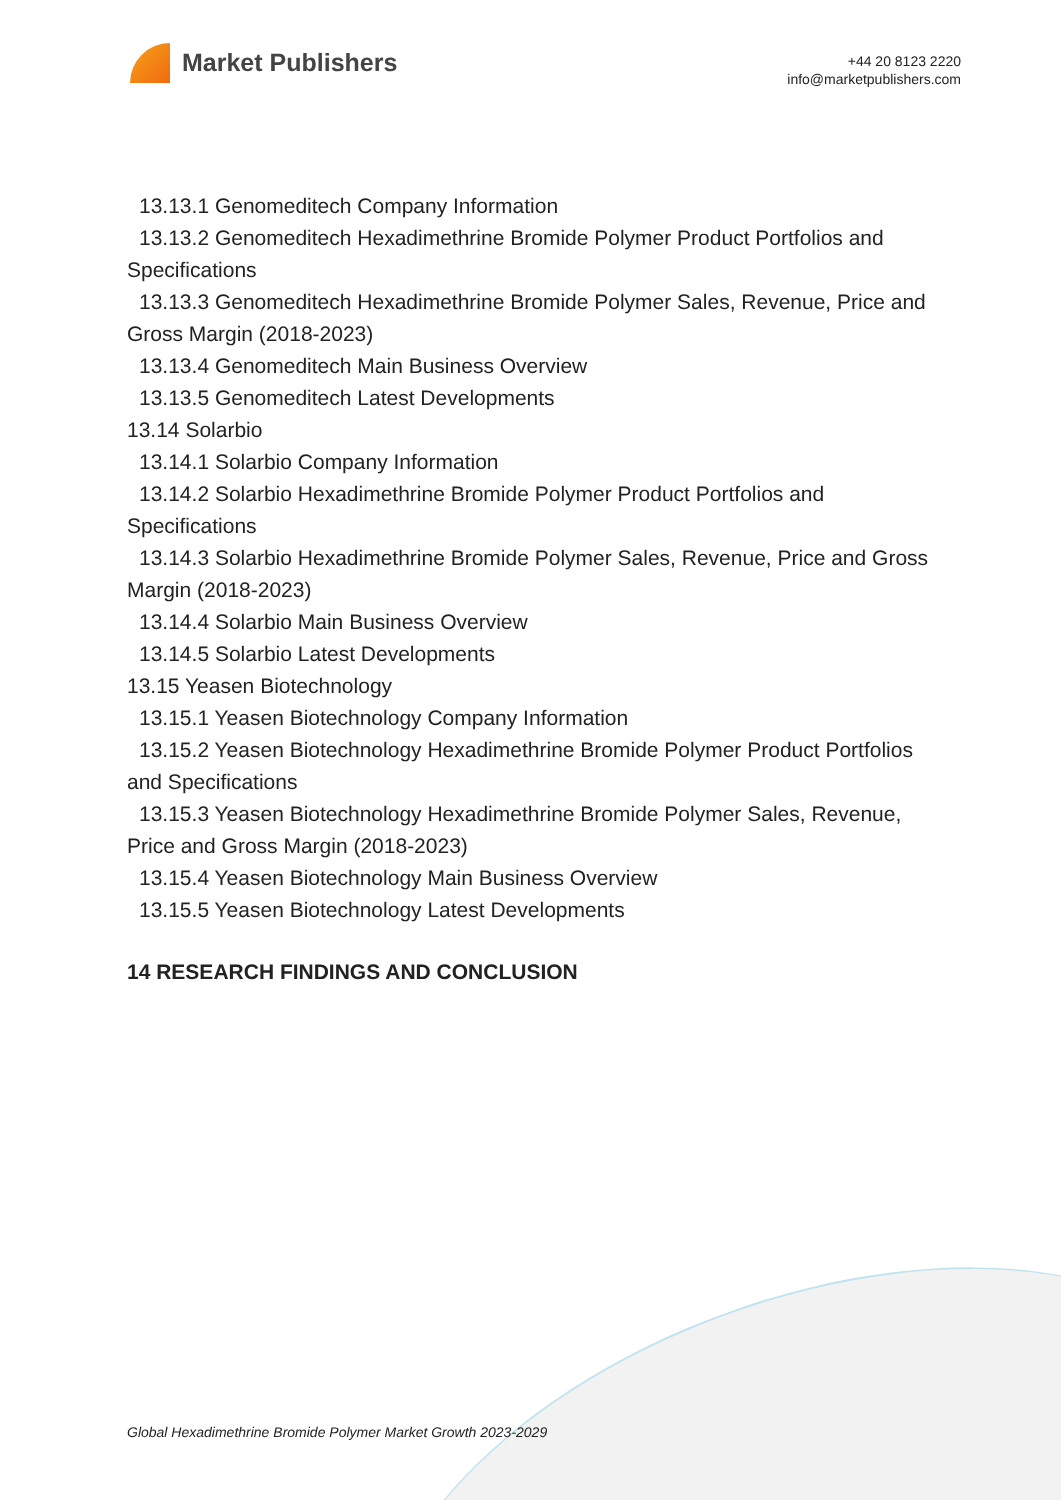Market Publishers
+44 20 8123 2220
info@marketpublishers.com
13.13.1 Genomeditech Company Information
13.13.2 Genomeditech Hexadimethrine Bromide Polymer Product Portfolios and Specifications
13.13.3 Genomeditech Hexadimethrine Bromide Polymer Sales, Revenue, Price and Gross Margin (2018-2023)
13.13.4 Genomeditech Main Business Overview
13.13.5 Genomeditech Latest Developments
13.14 Solarbio
13.14.1 Solarbio Company Information
13.14.2 Solarbio Hexadimethrine Bromide Polymer Product Portfolios and
Specifications
13.14.3 Solarbio Hexadimethrine Bromide Polymer Sales, Revenue, Price and Gross Margin (2018-2023)
13.14.4 Solarbio Main Business Overview
13.14.5 Solarbio Latest Developments
13.15 Yeasen Biotechnology
13.15.1 Yeasen Biotechnology Company Information
13.15.2 Yeasen Biotechnology Hexadimethrine Bromide Polymer Product Portfolios and Specifications
13.15.3 Yeasen Biotechnology Hexadimethrine Bromide Polymer Sales, Revenue, Price and Gross Margin (2018-2023)
13.15.4 Yeasen Biotechnology Main Business Overview
13.15.5 Yeasen Biotechnology Latest Developments
14 RESEARCH FINDINGS AND CONCLUSION
Global Hexadimethrine Bromide Polymer Market Growth 2023-2029